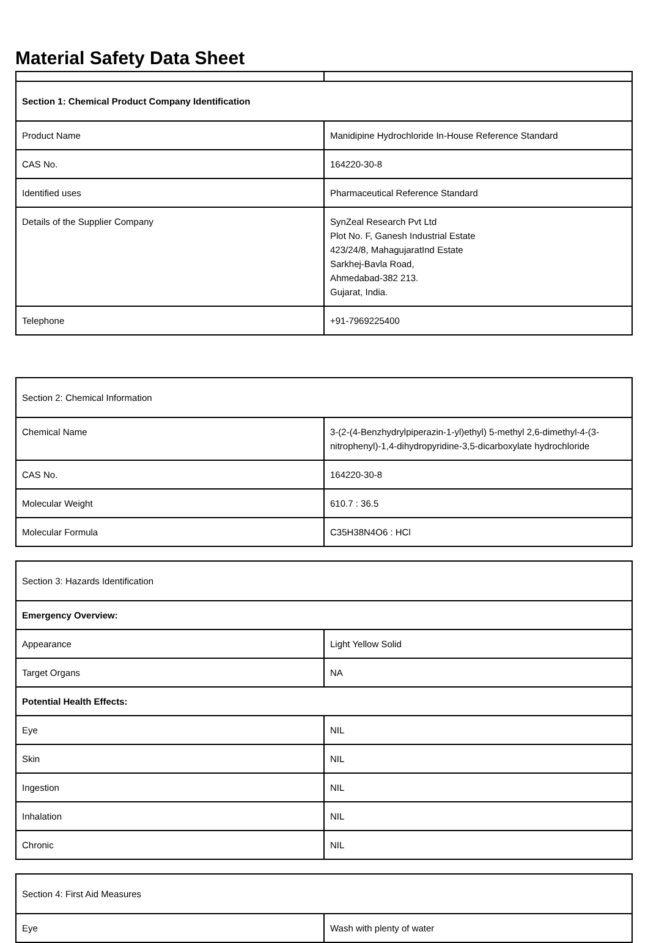Material Safety Data Sheet
| Section 1: Chemical Product Company Identification | |
| Product Name | Manidipine Hydrochloride In-House Reference Standard |
| CAS No. | 164220-30-8 |
| Identified uses | Pharmaceutical Reference Standard |
| Details of the Supplier Company | SynZeal Research Pvt Ltd Plot No. F, Ganesh Industrial Estate 423/24/8, MahagujaratInd Estate Sarkhej-Bavla Road, Ahmedabad-382 213. Gujarat, India. |
| Telephone | +91-7969225400 |
| Section 2: Chemical Information | |
| Chemical Name | 3-(2-(4-Benzhydrylpiperazin-1-yl)ethyl) 5-methyl 2,6-dimethyl-4-(3-nitrophenyl)-1,4-dihydropyridine-3,5-dicarboxylate hydrochloride |
| CAS No. | 164220-30-8 |
| Molecular Weight | 610.7 : 36.5 |
| Molecular Formula | C35H38N4O6 : HCl |
| Section 3: Hazards Identification | |
| Emergency Overview: | |
| Appearance | Light Yellow Solid |
| Target Organs | NA |
| Potential Health Effects: | |
| Eye | NIL |
| Skin | NIL |
| Ingestion | NIL |
| Inhalation | NIL |
| Chronic | NIL |
| Section 4: First Aid Measures | |
| Eye | Wash with plenty of water |